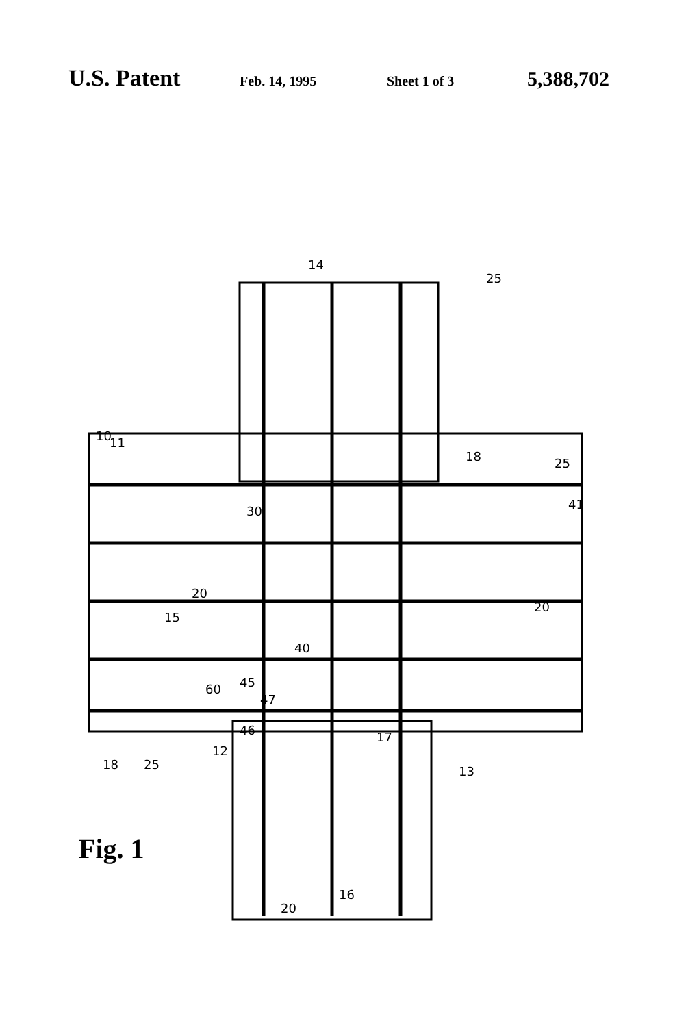U.S. Patent
Feb. 14, 1995 Sheet 1 of 3
5,388,702
15
20
30
40
20
14
25
18
25
41
60
45
47
46
13
16
20
10
11
12
18
25
17
Fig. 1